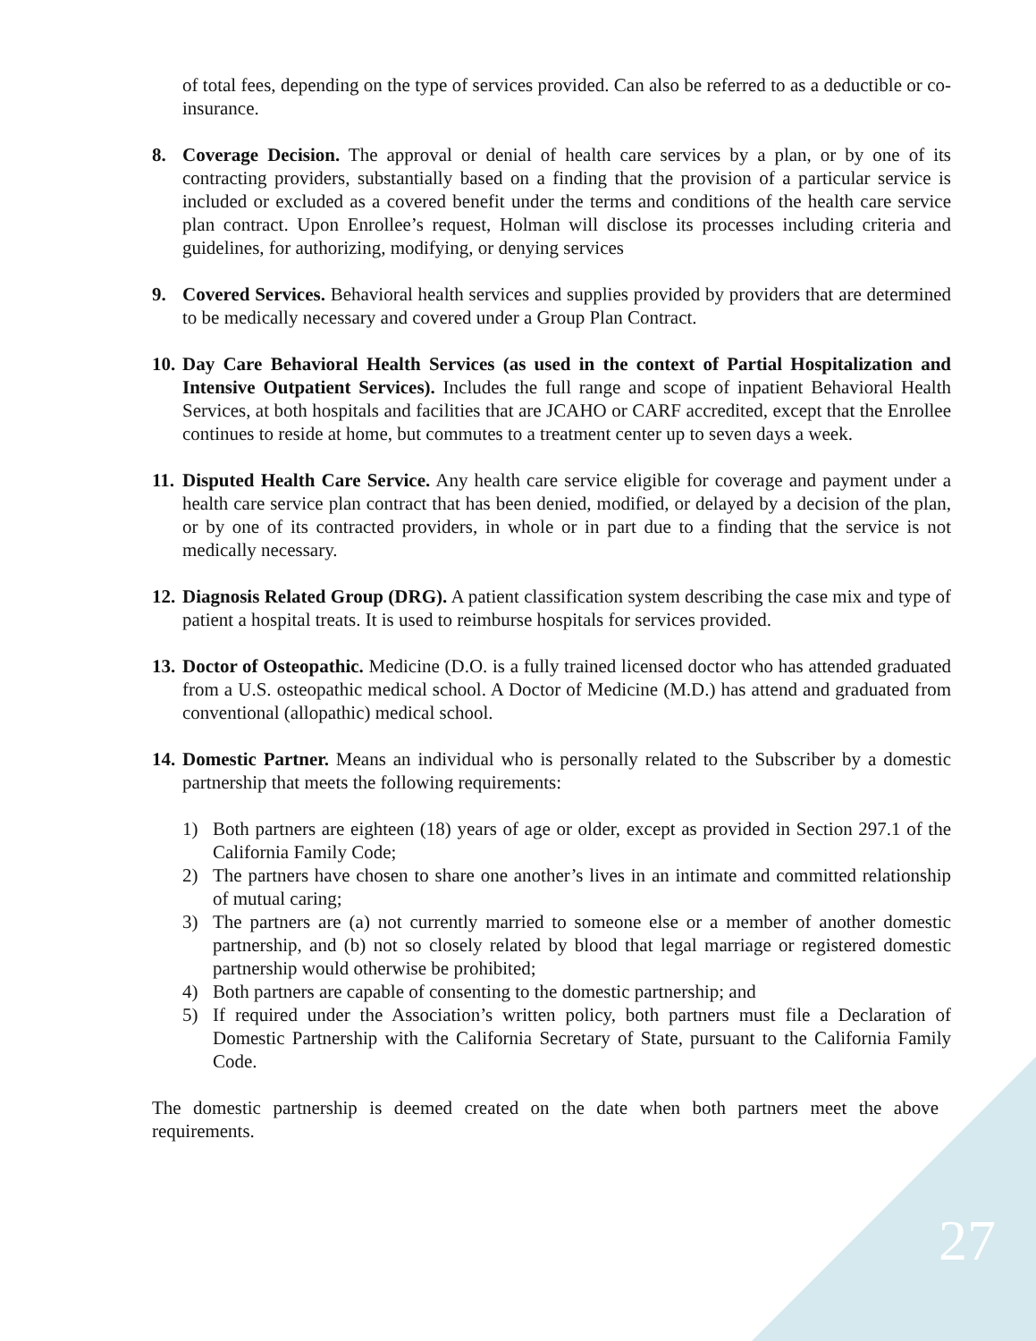of total fees, depending on the type of services provided. Can also be referred to as a deductible or co-insurance.
8. Coverage Decision. The approval or denial of health care services by a plan, or by one of its contracting providers, substantially based on a finding that the provision of a particular service is included or excluded as a covered benefit under the terms and conditions of the health care service plan contract. Upon Enrollee’s request, Holman will disclose its processes including criteria and guidelines, for authorizing, modifying, or denying services
9. Covered Services. Behavioral health services and supplies provided by providers that are determined to be medically necessary and covered under a Group Plan Contract.
10.
Day Care Behavioral Health Services (as used in the context of Partial Hospitalization and Intensive Outpatient Services). Includes the full range and scope of inpatient Behavioral Health Services, at both hospitals and facilities that are JCAHO or CARF accredited, except that the Enrollee continues to reside at home, but commutes to a treatment center up to seven days a week.
11.
Disputed Health Care Service. Any health care service eligible for coverage and payment under a health care service plan contract that has been denied, modified, or delayed by a decision of the plan, or by one of its contracted providers, in whole or in part due to a finding that the service is not medically necessary.
12.
Diagnosis Related Group (DRG). A patient classification system describing the case mix and type of patient a hospital treats. It is used to reimburse hospitals for services provided.
13.
Doctor of Osteopathic. Medicine (D.O. is a fully trained licensed doctor who has attended graduated from a U.S. osteopathic medical school. A Doctor of Medicine (M.D.) has attend and graduated from conventional (allopathic) medical school.
14.
Domestic Partner. Means an individual who is personally related to the Subscriber by a domestic partnership that meets the following requirements:
1) Both partners are eighteen (18) years of age or older, except as provided in Section 297.1 of the California Family Code;
2) The partners have chosen to share one another’s lives in an intimate and committed relationship of mutual caring;
3) The partners are (a) not currently married to someone else or a member of another domestic partnership, and (b) not so closely related by blood that legal marriage or registered domestic partnership would otherwise be prohibited;
4) Both partners are capable of consenting to the domestic partnership; and
5) If required under the Association’s written policy, both partners must file a Declaration of Domestic Partnership with the California Secretary of State, pursuant to the California Family Code.
The domestic partnership is deemed created on the date when both partners meet the above requirements.
27